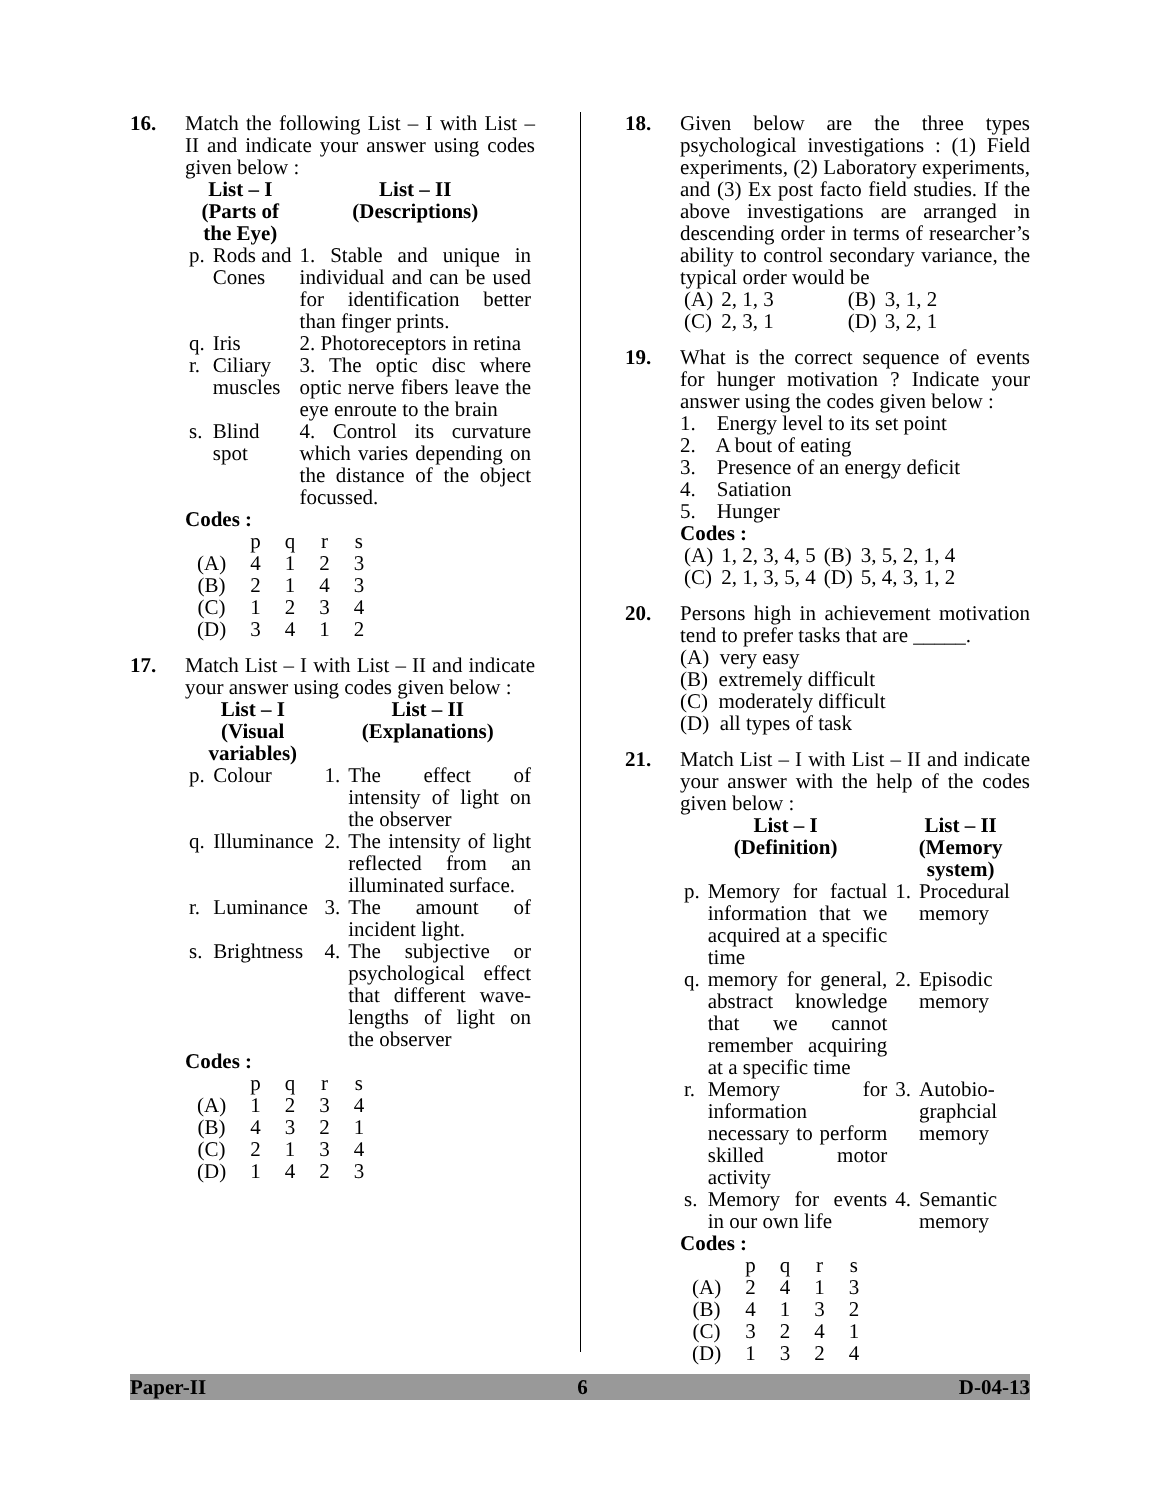16. Match the following List – I with List – II and indicate your answer using codes given below :
| List – I (Parts of the Eye) | | List – II (Descriptions) |
| --- | --- | --- |
| p. | Rods and Cones | 1. Stable and unique in individual and can be used for identification better than finger prints. |
| q. | Iris | 2. Photoreceptors in retina |
| r. | Ciliary muscles | 3. The optic disc where optic nerve fibers leave the eye enroute to the brain |
| s. | Blind spot | 4. Control its curvature which varies depending on the distance of the object focussed. |
Codes :
| | p | q | r | s |
| (A) | 4 | 1 | 2 | 3 |
| (B) | 2 | 1 | 4 | 3 |
| (C) | 1 | 2 | 3 | 4 |
| (D) | 3 | 4 | 1 | 2 |
17. Match List – I with List – II and indicate your answer using codes given below :
| List – I (Visual variables) | | List – II (Explanations) | |
| --- | --- | --- | --- |
| p. | Colour | 1. | The effect of intensity of light on the observer |
| q. | Illuminance | 2. | The intensity of light reflected from an illuminated surface. |
| r. | Luminance | 3. | The amount of incident light. |
| s. | Brightness | 4. | The subjective or psychological effect that different wave-lengths of light on the observer |
Codes :
| | p | q | r | s |
| (A) | 1 | 2 | 3 | 4 |
| (B) | 4 | 3 | 2 | 1 |
| (C) | 2 | 1 | 3 | 4 |
| (D) | 1 | 4 | 2 | 3 |
18. Given below are the three types psychological investigations : (1) Field experiments, (2) Laboratory experiments, and (3) Ex post facto field studies. If the above investigations are arranged in descending order in terms of researcher’s ability to control secondary variance, the typical order would be
| (A) | 2, 1, 3 | (B) | 3, 1, 2 |
| (C) | 2, 3, 1 | (D) | 3, 2, 1 |
19. What is the correct sequence of events for hunger motivation ? Indicate your answer using the codes given below :
1. Energy level to its set point
2. A bout of eating
3. Presence of an energy deficit
4. Satiation
5. Hunger
Codes :
| (A) | 1, 2, 3, 4, 5 | (B) | 3, 5, 2, 1, 4 |
| (C) | 2, 1, 3, 5, 4 | (D) | 5, 4, 3, 1, 2 |
20. Persons high in achievement motivation tend to prefer tasks that are _____.
(A) very easy
(B) extremely difficult
(C) moderately difficult
(D) all types of task
21. Match List – I with List – II and indicate your answer with the help of the codes given below :
| List – I (Definition) | | List – II (Memory system) | |
| --- | --- | --- | --- |
| p. | Memory for factual information that we acquired at a specific time | 1. | Procedural memory |
| q. | memory for general, abstract knowledge that we cannot remember acquiring at a specific time | 2. | Episodic memory |
| r. | Memory for information necessary to perform skilled motor activity | 3. | Autobio-graphcial memory |
| s. | Memory for events in our own life | 4. | Semantic memory |
Codes :
| | p | q | r | s |
| (A) | 2 | 4 | 1 | 3 |
| (B) | 4 | 1 | 3 | 2 |
| (C) | 3 | 2 | 4 | 1 |
| (D) | 1 | 3 | 2 | 4 |
Paper-II 6 D-04-13